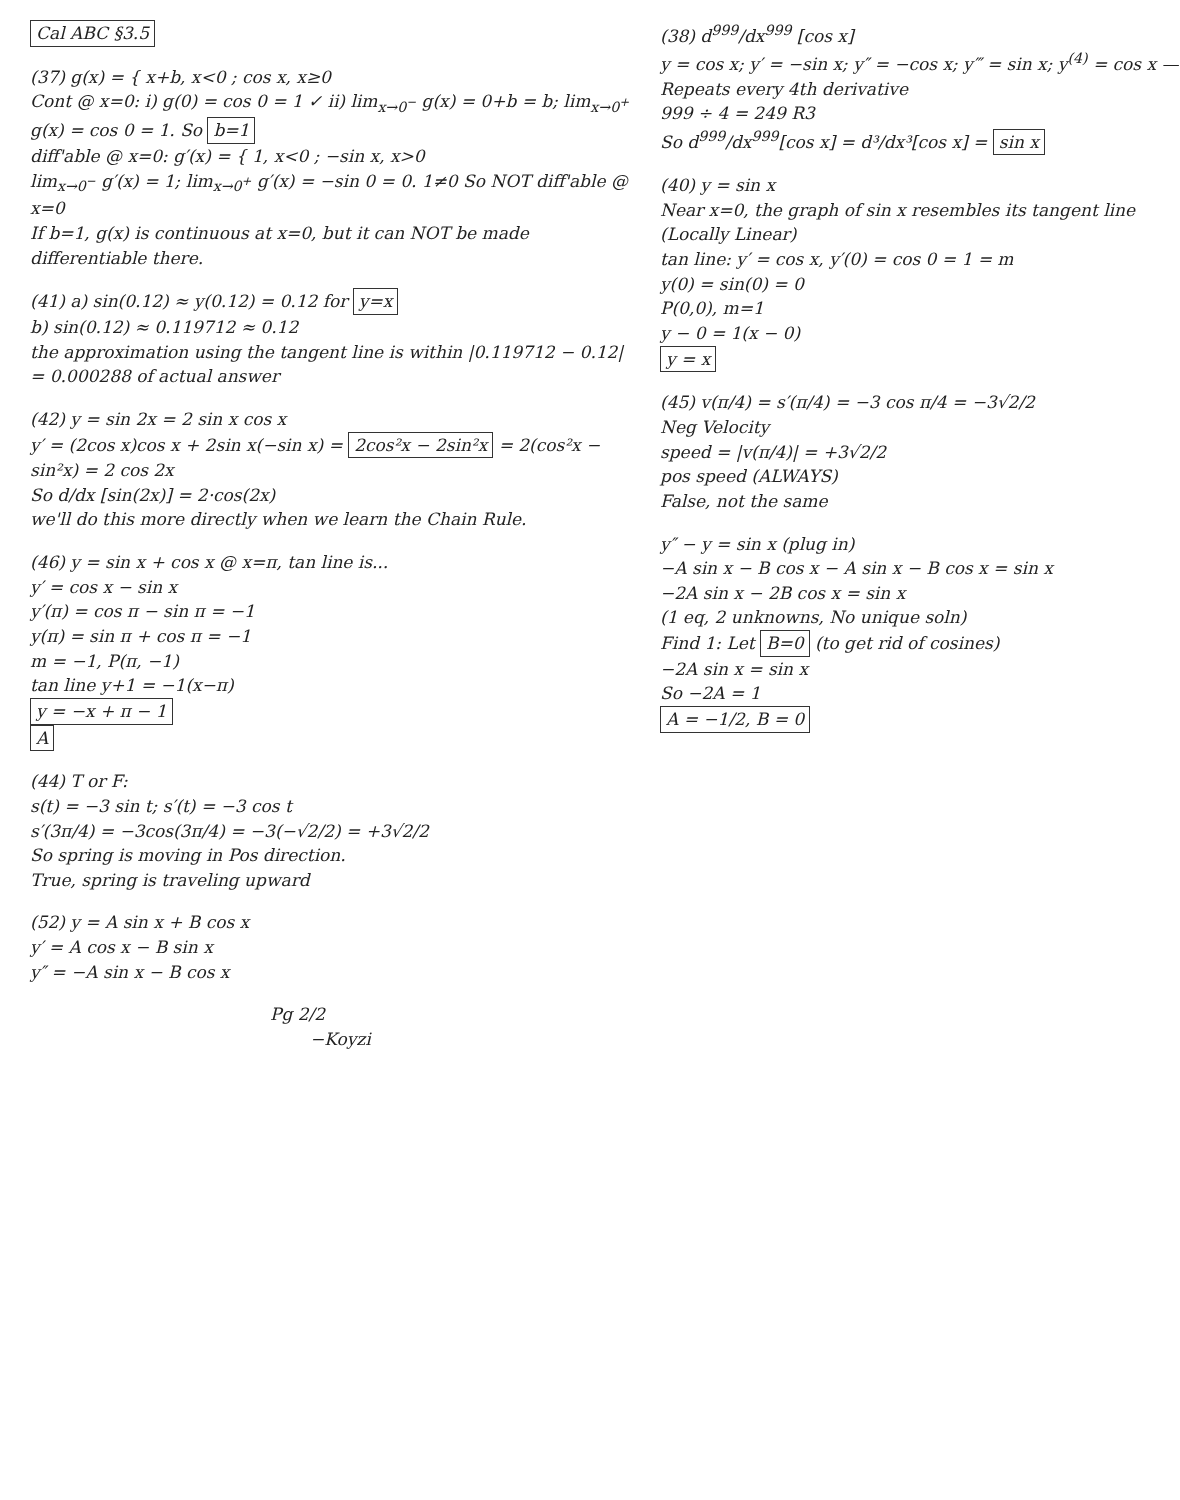Cal ABC §3.5
(37) g(x) = { x+b, x<0 ; cos x, x≥0
Cont @ x=0: i) g(0) = cos 0 = 1 ✓ ii) lim<sub>x→0<sup>−</sup></sub> g(x) = 0+b = b; lim<sub>x→0<sup>+</sup></sub> g(x) = cos 0 = 1. So b=1
diff'able @ x=0: g′(x) = { 1, x<0 ; −sin x, x>0
lim<sub>x→0<sup>−</sup></sub> g′(x) = 1; lim<sub>x→0<sup>+</sup></sub> g′(x) = −sin 0 = 0. 1≠0 So NOT diff'able @ x=0
If b=1, g(x) is continuous at x=0, but it can NOT be made differentiable there.
(41) a) sin(0.12) ≈ y(0.12) = 0.12 for y=x
b) sin(0.12) ≈ 0.119712 ≈ 0.12
the approximation using the tangent line is within |0.119712 − 0.12| = 0.000288 of actual answer
(42) y = sin 2x = 2 sin x cos x
y′ = (2cos x)cos x + 2sin x(−sin x) = 2cos²x − 2sin²x = 2(cos²x − sin²x) = 2 cos 2x
So d/dx [sin(2x)] = 2·cos(2x)
we'll do this more directly when we learn the Chain Rule.
(46) y = sin x + cos x @ x=π, tan line is...
y′ = cos x − sin x
y′(π) = cos π − sin π = −1
y(π) = sin π + cos π = −1
m = −1, P(π, −1)
tan line y+1 = −1(x−π)
y = −x + π − 1
A
(44) T or F:
s(t) = −3 sin t; s′(t) = −3 cos t
s′(3π/4) = −3cos(3π/4) = −3(−√2/2) = +3√2/2
So spring is moving in Pos direction.
True, spring is traveling upward
(52) y = A sin x + B cos x
y′ = A cos x − B sin x
y″ = −A sin x − B cos x
Pg 2/2
−Koyzi
(38) d<sup>999</sup>/dx<sup>999</sup> [cos x]
y = cos x; y′ = −sin x; y″ = −cos x; y‴ = sin x; y<sup>(4)</sup> = cos x — Repeats every 4th derivative
999 ÷ 4 = 249 R3
So d<sup>999</sup>/dx<sup>999</sup>[cos x] = d³/dx³[cos x] = sin x
(40) y = sin x
Near x=0, the graph of sin x resembles its tangent line (Locally Linear)
tan line: y′ = cos x, y′(0) = cos 0 = 1 = m
y(0) = sin(0) = 0
P(0,0), m=1
y − 0 = 1(x − 0)
y = x
(45) v(π/4) = s′(π/4) = −3 cos π/4 = −3√2/2
Neg Velocity
speed = |v(π/4)| = +3√2/2
pos speed (ALWAYS)
False, not the same
y″ − y = sin x (plug in)
−A sin x − B cos x − A sin x − B cos x = sin x
−2A sin x − 2B cos x = sin x
(1 eq, 2 unknowns, No unique soln)
Find 1: Let B=0 (to get rid of cosines)
−2A sin x = sin x
So −2A = 1
A = −1/2, B = 0